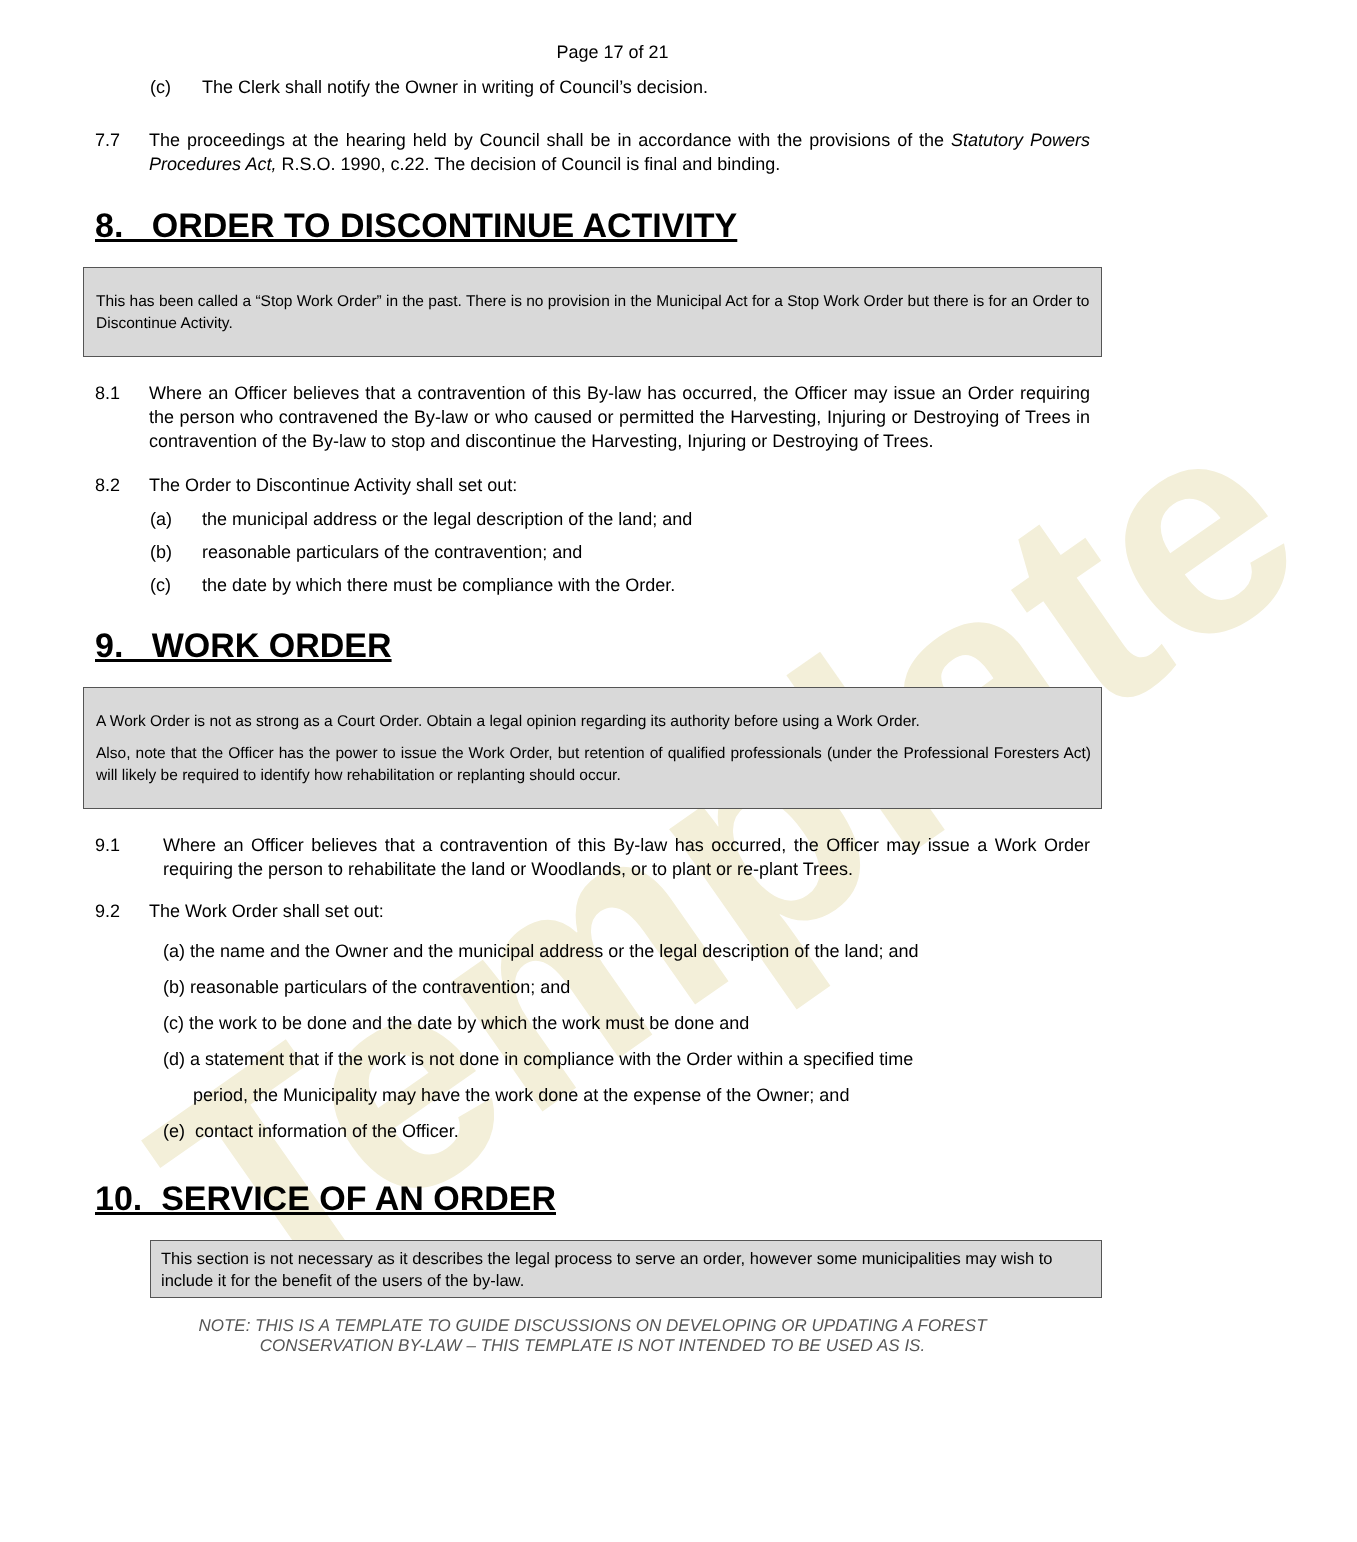Template
Page 17 of 21
(c) The Clerk shall notify the Owner in writing of Council’s decision.
7.7 The proceedings at the hearing held by Council shall be in accordance with the provisions of the Statutory Powers Procedures Act, R.S.O. 1990, c.22. The decision of Council is final and binding.
8. ORDER TO DISCONTINUE ACTIVITY
This has been called a “Stop Work Order” in the past. There is no provision in the Municipal Act for a Stop Work Order but there is for an Order to Discontinue Activity.
8.1 Where an Officer believes that a contravention of this By-law has occurred, the Officer may issue an Order requiring the person who contravened the By-law or who caused or permitted the Harvesting, Injuring or Destroying of Trees in contravention of the By-law to stop and discontinue the Harvesting, Injuring or Destroying of Trees.
8.2 The Order to Discontinue Activity shall set out:
(a) the municipal address or the legal description of the land; and
(b) reasonable particulars of the contravention; and
(c) the date by which there must be compliance with the Order.
9. WORK ORDER
A Work Order is not as strong as a Court Order. Obtain a legal opinion regarding its authority before using a Work Order.
Also, note that the Officer has the power to issue the Work Order, but retention of qualified professionals (under the Professional Foresters Act) will likely be required to identify how rehabilitation or replanting should occur.
9.1 Where an Officer believes that a contravention of this By-law has occurred, the Officer may issue a Work Order requiring the person to rehabilitate the land or Woodlands, or to plant or re-plant Trees.
9.2 The Work Order shall set out:
(a) the name and the Owner and the municipal address or the legal description of the land; and
(b) reasonable particulars of the contravention; and
(c) the work to be done and the date by which the work must be done and
(d) a statement that if the work is not done in compliance with the Order within a specified time
period, the Municipality may have the work done at the expense of the Owner; and
(e) contact information of the Officer.
10. SERVICE OF AN ORDER
This section is not necessary as it describes the legal process to serve an order, however some municipalities may wish to include it for the benefit of the users of the by-law.
NOTE: THIS IS A TEMPLATE TO GUIDE DISCUSSIONS ON DEVELOPING OR UPDATING A FOREST
CONSERVATION BY-LAW – THIS TEMPLATE IS NOT INTENDED TO BE USED AS IS.